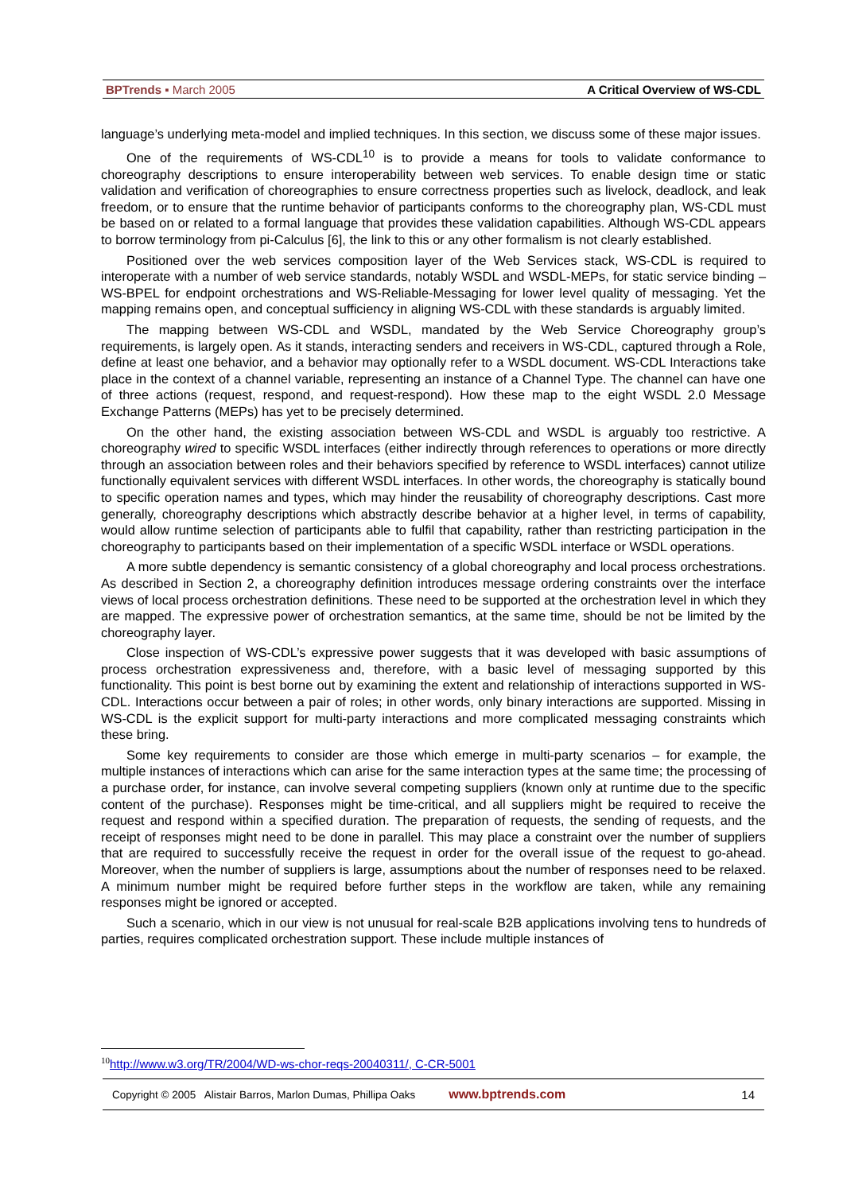BPTrends ▪ March 2005 A Critical Overview of WS-CDL
language’s underlying meta-model and implied techniques. In this section, we discuss some of these major issues.
One of the requirements of WS-CDL<sup>10</sup> is to provide a means for tools to validate conformance to choreography descriptions to ensure interoperability between web services. To enable design time or static validation and verification of choreographies to ensure correctness properties such as livelock, deadlock, and leak freedom, or to ensure that the runtime behavior of participants conforms to the choreography plan, WS-CDL must be based on or related to a formal language that provides these validation capabilities. Although WS-CDL appears to borrow terminology from pi-Calculus [6], the link to this or any other formalism is not clearly established.
Positioned over the web services composition layer of the Web Services stack, WS-CDL is required to interoperate with a number of web service standards, notably WSDL and WSDL-MEPs, for static service binding – WS-BPEL for endpoint orchestrations and WS-Reliable-Messaging for lower level quality of messaging. Yet the mapping remains open, and conceptual sufficiency in aligning WS-CDL with these standards is arguably limited.
The mapping between WS-CDL and WSDL, mandated by the Web Service Choreography group’s requirements, is largely open. As it stands, interacting senders and receivers in WS-CDL, captured through a Role, define at least one behavior, and a behavior may optionally refer to a WSDL document. WS-CDL Interactions take place in the context of a channel variable, representing an instance of a Channel Type. The channel can have one of three actions (request, respond, and request-respond). How these map to the eight WSDL 2.0 Message Exchange Patterns (MEPs) has yet to be precisely determined.
On the other hand, the existing association between WS-CDL and WSDL is arguably too restrictive. A choreography wired to specific WSDL interfaces (either indirectly through references to operations or more directly through an association between roles and their behaviors specified by reference to WSDL interfaces) cannot utilize functionally equivalent services with different WSDL interfaces. In other words, the choreography is statically bound to specific operation names and types, which may hinder the reusability of choreography descriptions. Cast more generally, choreography descriptions which abstractly describe behavior at a higher level, in terms of capability, would allow runtime selection of participants able to fulfil that capability, rather than restricting participation in the choreography to participants based on their implementation of a specific WSDL interface or WSDL operations.
A more subtle dependency is semantic consistency of a global choreography and local process orchestrations. As described in Section 2, a choreography definition introduces message ordering constraints over the interface views of local process orchestration definitions. These need to be supported at the orchestration level in which they are mapped. The expressive power of orchestration semantics, at the same time, should be not be limited by the choreography layer.
Close inspection of WS-CDL’s expressive power suggests that it was developed with basic assumptions of process orchestration expressiveness and, therefore, with a basic level of messaging supported by this functionality. This point is best borne out by examining the extent and relationship of interactions supported in WS-CDL. Interactions occur between a pair of roles; in other words, only binary interactions are supported. Missing in WS-CDL is the explicit support for multi-party interactions and more complicated messaging constraints which these bring.
Some key requirements to consider are those which emerge in multi-party scenarios – for example, the multiple instances of interactions which can arise for the same interaction types at the same time; the processing of a purchase order, for instance, can involve several competing suppliers (known only at runtime due to the specific content of the purchase). Responses might be time-critical, and all suppliers might be required to receive the request and respond within a specified duration. The preparation of requests, the sending of requests, and the receipt of responses might need to be done in parallel. This may place a constraint over the number of suppliers that are required to successfully receive the request in order for the overall issue of the request to go-ahead. Moreover, when the number of suppliers is large, assumptions about the number of responses need to be relaxed. A minimum number might be required before further steps in the workflow are taken, while any remaining responses might be ignored or accepted.
Such a scenario, which in our view is not unusual for real-scale B2B applications involving tens to hundreds of parties, requires complicated orchestration support. These include multiple instances of
<sup>10</sup> http://www.w3.org/TR/2004/WD-ws-chor-reqs-20040311/, C-CR-5001
Copyright © 2005 Alistair Barros, Marlon Dumas, Phillipa Oaks www.bptrends.com 14